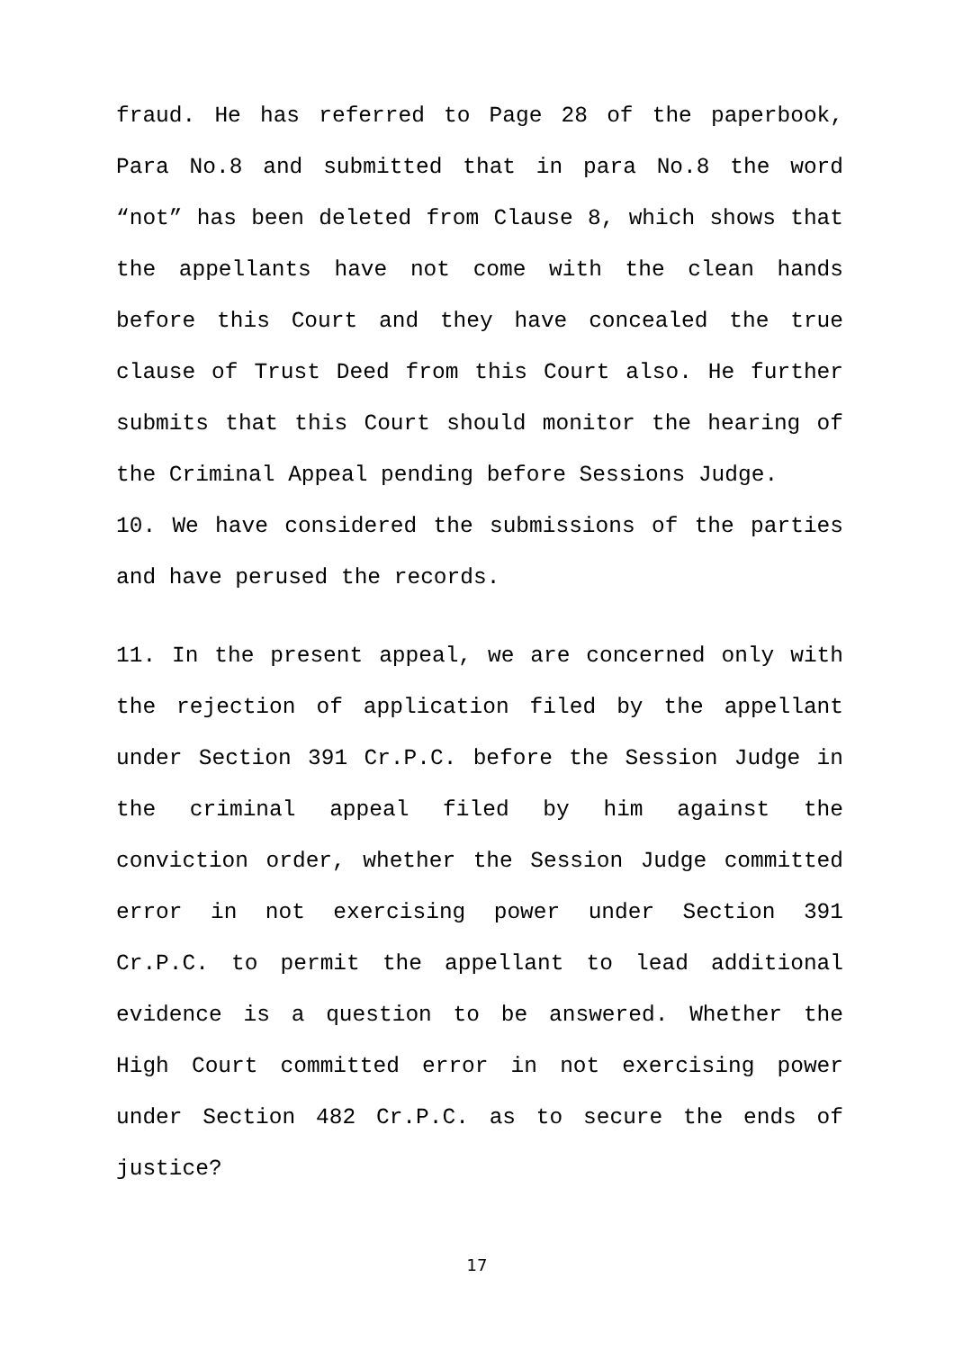fraud. He has referred to Page 28 of the paperbook, Para No.8 and submitted that in para No.8 the word “not” has been deleted from Clause 8, which shows that the appellants have not come with the clean hands before this Court and they have concealed the true clause of Trust Deed from this Court also. He further submits that this Court should monitor the hearing of the Criminal Appeal pending before Sessions Judge.
10. We have considered the submissions of the parties and have perused the records.
11. In the present appeal, we are concerned only with the rejection of application filed by the appellant under Section 391 Cr.P.C. before the Session Judge in the criminal appeal filed by him against the conviction order, whether the Session Judge committed error in not exercising power under Section 391 Cr.P.C. to permit the appellant to lead additional evidence is a question to be answered. Whether the High Court committed error in not exercising power under Section 482 Cr.P.C. as to secure the ends of justice?
17